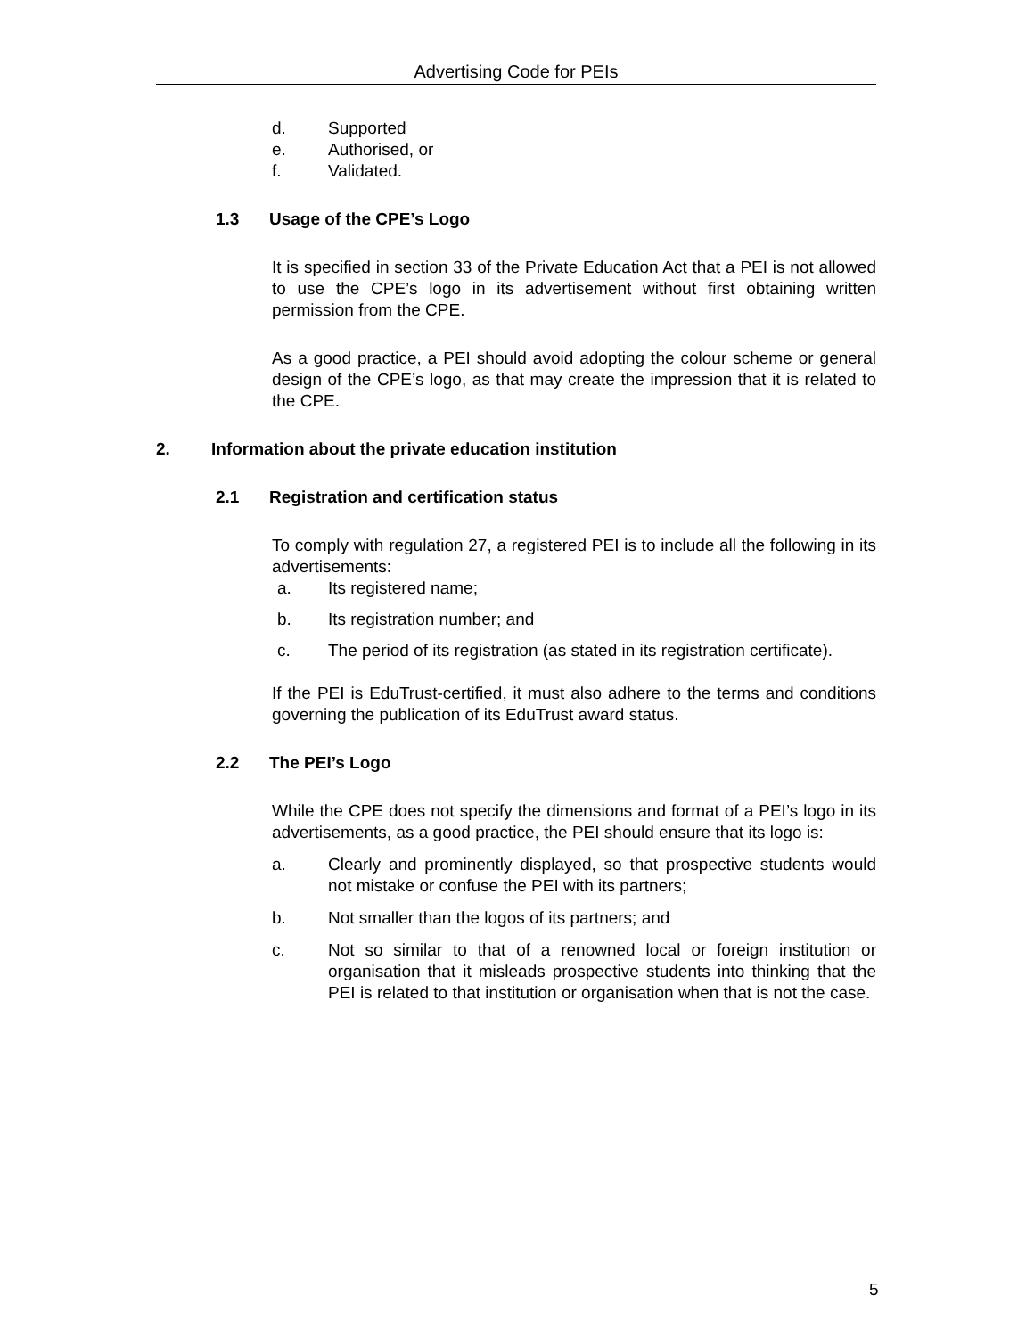Advertising Code for PEIs
d. Supported
e. Authorised, or
f. Validated.
1.3 Usage of the CPE’s Logo
It is specified in section 33 of the Private Education Act that a PEI is not allowed to use the CPE’s logo in its advertisement without first obtaining written permission from the CPE.
As a good practice, a PEI should avoid adopting the colour scheme or general design of the CPE’s logo, as that may create the impression that it is related to the CPE.
2. Information about the private education institution
2.1 Registration and certification status
To comply with regulation 27, a registered PEI is to include all the following in its advertisements:
a. Its registered name;
b. Its registration number; and
c. The period of its registration (as stated in its registration certificate).
If the PEI is EduTrust-certified, it must also adhere to the terms and conditions governing the publication of its EduTrust award status.
2.2 The PEI’s Logo
While the CPE does not specify the dimensions and format of a PEI’s logo in its advertisements, as a good practice, the PEI should ensure that its logo is:
a. Clearly and prominently displayed, so that prospective students would not mistake or confuse the PEI with its partners;
b. Not smaller than the logos of its partners; and
c. Not so similar to that of a renowned local or foreign institution or organisation that it misleads prospective students into thinking that the PEI is related to that institution or organisation when that is not the case.
5